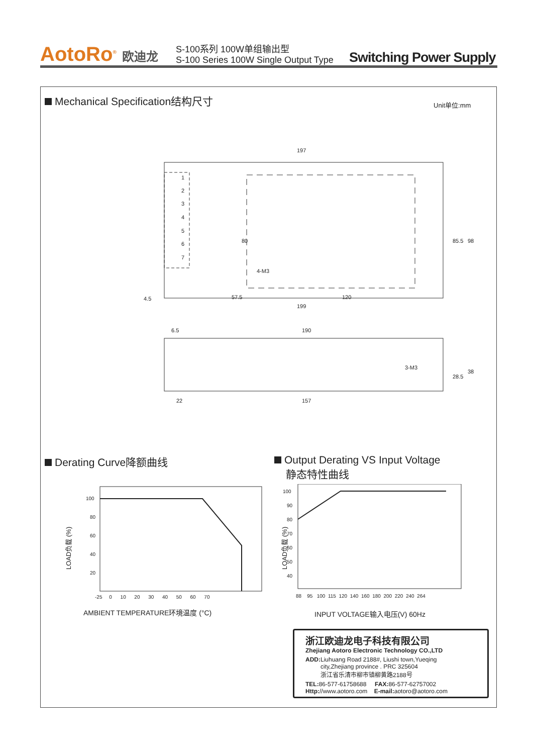AotoRo<sup>®</sup> 欧迪龙
S-100系列 100W单组输出型
S-100 Series 100W Single Output Type
Switching Power Supply
Mechanical Specification结构尺寸
Unit单位:mm
197
199
57.5
120
190
6.5
22
157
4.5
85.5
98
28.5
38
80
1
2
3
4
5
6
7
4-M3
3-M3
Derating Curve降额曲线
Output Derating VS Input Voltage
静态特性曲线
100
80
60
40
20
-25 0 10 20 30 40 50 60 70
LOAD负载 (%)
AMBIENT TEMPERATURE环境温度 (°C)
100
90
80
70
60
50
40
88 95 100 115 120 140 160 180 200 220 240 264
LOAD负载 (%)
INPUT VOLTAGE输入电压(V) 60Hz
浙江欧迪龙电子科技有限公司
Zhejiang Aotoro Electronic Technology CO.,LTD
ADD: Liuhuang Road 2188#, Liushi town,Yueqing
city,Zhejiang province . PRC 325604
浙江省乐清市柳市镇柳黄路2188号
TEL: 86-577-61758688 FAX: 86-577-62757002
Http://www.aotoro.com E-mail: aotoro@aotoro.com